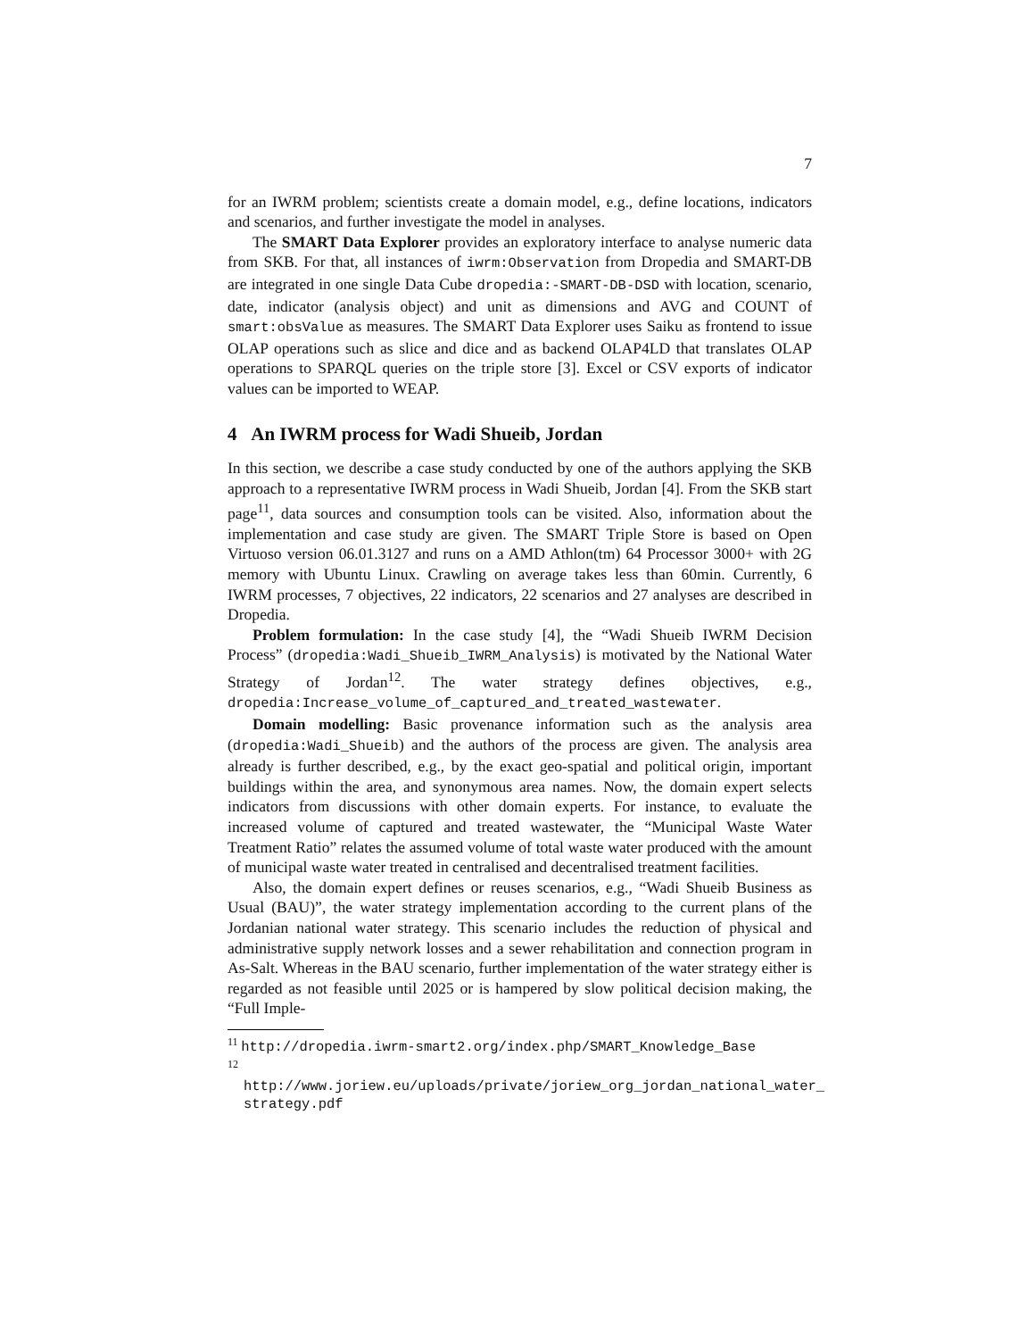7
for an IWRM problem; scientists create a domain model, e.g., define locations, indicators and scenarios, and further investigate the model in analyses.
The SMART Data Explorer provides an exploratory interface to analyse numeric data from SKB. For that, all instances of iwrm:Observation from Dropedia and SMART-DB are integrated in one single Data Cube dropedia:-SMART-DB-DSD with location, scenario, date, indicator (analysis object) and unit as dimensions and AVG and COUNT of smart:obsValue as measures. The SMART Data Explorer uses Saiku as frontend to issue OLAP operations such as slice and dice and as backend OLAP4LD that translates OLAP operations to SPARQL queries on the triple store [3]. Excel or CSV exports of indicator values can be imported to WEAP.
4 An IWRM process for Wadi Shueib, Jordan
In this section, we describe a case study conducted by one of the authors applying the SKB approach to a representative IWRM process in Wadi Shueib, Jordan [4]. From the SKB start page<sup>11</sup>, data sources and consumption tools can be visited. Also, information about the implementation and case study are given. The SMART Triple Store is based on Open Virtuoso version 06.01.3127 and runs on a AMD Athlon(tm) 64 Processor 3000+ with 2G memory with Ubuntu Linux. Crawling on average takes less than 60min. Currently, 6 IWRM processes, 7 objectives, 22 indicators, 22 scenarios and 27 analyses are described in Dropedia.
Problem formulation: In the case study [4], the “Wadi Shueib IWRM Decision Process” (dropedia:Wadi_Shueib_IWRM_Analysis) is motivated by the National Water Strategy of Jordan<sup>12</sup>. The water strategy defines objectives, e.g., dropedia:Increase_volume_of_captured_and_treated_wastewater.
Domain modelling: Basic provenance information such as the analysis area (dropedia:Wadi_Shueib) and the authors of the process are given. The analysis area already is further described, e.g., by the exact geo-spatial and political origin, important buildings within the area, and synonymous area names. Now, the domain expert selects indicators from discussions with other domain experts. For instance, to evaluate the increased volume of captured and treated wastewater, the “Municipal Waste Water Treatment Ratio” relates the assumed volume of total waste water produced with the amount of municipal waste water treated in centralised and decentralised treatment facilities.
Also, the domain expert defines or reuses scenarios, e.g., “Wadi Shueib Business as Usual (BAU)”, the water strategy implementation according to the current plans of the Jordanian national water strategy. This scenario includes the reduction of physical and administrative supply network losses and a sewer rehabilitation and connection program in As-Salt. Whereas in the BAU scenario, further implementation of the water strategy either is regarded as not feasible until 2025 or is hampered by slow political decision making, the “Full Imple-
<sup>11</sup> http://dropedia.iwrm-smart2.org/index.php/SMART_Knowledge_Base
<sup>12</sup> http://www.joriew.eu/uploads/private/joriew_org_jordan_national_water_ strategy.pdf